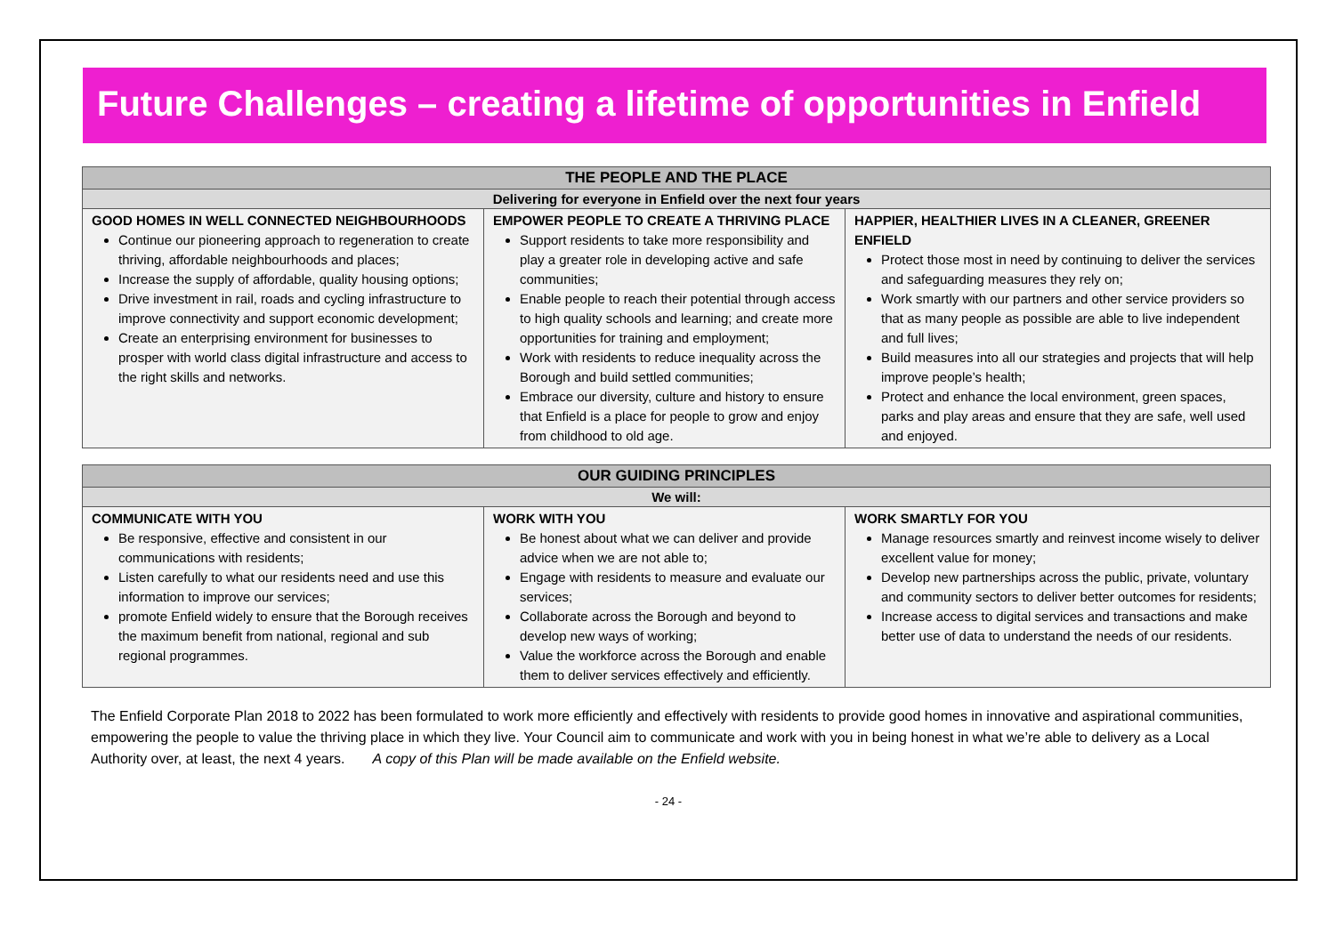Future Challenges – creating a lifetime of opportunities in Enfield
| THE PEOPLE AND THE PLACE | | |
| --- | --- | --- |
| Delivering for everyone in Enfield over the next four years | | |
| GOOD HOMES IN WELL CONNECTED NEIGHBOURHOODS Continue our pioneering approach to regeneration to create thriving, affordable neighbourhoods and places; Increase the supply of affordable, quality housing options; Drive investment in rail, roads and cycling infrastructure to improve connectivity and support economic development; Create an enterprising environment for businesses to prosper with world class digital infrastructure and access to the right skills and networks. | EMPOWER PEOPLE TO CREATE A THRIVING PLACE Support residents to take more responsibility and play a greater role in developing active and safe communities; Enable people to reach their potential through access to high quality schools and learning; and create more opportunities for training and employment; Work with residents to reduce inequality across the Borough and build settled communities; Embrace our diversity, culture and history to ensure that Enfield is a place for people to grow and enjoy from childhood to old age. | HAPPIER, HEALTHIER LIVES IN A CLEANER, GREENER ENFIELD Protect those most in need by continuing to deliver the services and safeguarding measures they rely on; Work smartly with our partners and other service providers so that as many people as possible are able to live independent and full lives; Build measures into all our strategies and projects that will help improve people’s health; Protect and enhance the local environment, green spaces, parks and play areas and ensure that they are safe, well used and enjoyed. |
| OUR GUIDING PRINCIPLES | | |
| --- | --- | --- |
| We will: | | |
| COMMUNICATE WITH YOU Be responsive, effective and consistent in our communications with residents; Listen carefully to what our residents need and use this information to improve our services; promote Enfield widely to ensure that the Borough receives the maximum benefit from national, regional and sub regional programmes. | WORK WITH YOU Be honest about what we can deliver and provide advice when we are not able to; Engage with residents to measure and evaluate our services; Collaborate across the Borough and beyond to develop new ways of working; Value the workforce across the Borough and enable them to deliver services effectively and efficiently. | WORK SMARTLY FOR YOU Manage resources smartly and reinvest income wisely to deliver excellent value for money; Develop new partnerships across the public, private, voluntary and community sectors to deliver better outcomes for residents; Increase access to digital services and transactions and make better use of data to understand the needs of our residents. |
The Enfield Corporate Plan 2018 to 2022 has been formulated to work more efficiently and effectively with residents to provide good homes in innovative and aspirational communities, empowering the people to value the thriving place in which they live. Your Council aim to communicate and work with you in being honest in what we’re able to delivery as a Local Authority over, at least, the next 4 years. A copy of this Plan will be made available on the Enfield website.
- 24 -